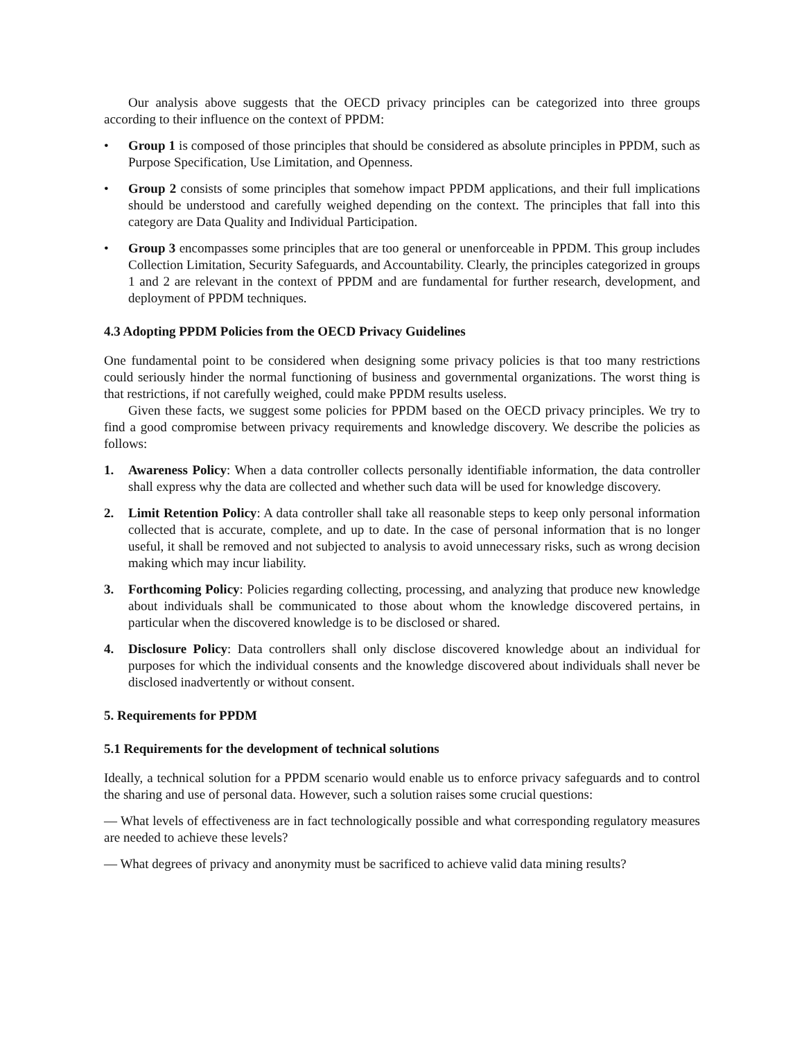Our analysis above suggests that the OECD privacy principles can be categorized into three groups according to their influence on the context of PPDM:
• Group 1 is composed of those principles that should be considered as absolute principles in PPDM, such as Purpose Specification, Use Limitation, and Openness.
• Group 2 consists of some principles that somehow impact PPDM applications, and their full implications should be understood and carefully weighed depending on the context. The principles that fall into this category are Data Quality and Individual Participation.
• Group 3 encompasses some principles that are too general or unenforceable in PPDM. This group includes Collection Limitation, Security Safeguards, and Accountability. Clearly, the principles categorized in groups 1 and 2 are relevant in the context of PPDM and are fundamental for further research, development, and deployment of PPDM techniques.
4.3 Adopting PPDM Policies from the OECD Privacy Guidelines
One fundamental point to be considered when designing some privacy policies is that too many restrictions could seriously hinder the normal functioning of business and governmental organizations. The worst thing is that restrictions, if not carefully weighed, could make PPDM results useless.
Given these facts, we suggest some policies for PPDM based on the OECD privacy principles. We try to find a good compromise between privacy requirements and knowledge discovery. We describe the policies as follows:
1. Awareness Policy: When a data controller collects personally identifiable information, the data controller shall express why the data are collected and whether such data will be used for knowledge discovery.
2. Limit Retention Policy: A data controller shall take all reasonable steps to keep only personal information collected that is accurate, complete, and up to date. In the case of personal information that is no longer useful, it shall be removed and not subjected to analysis to avoid unnecessary risks, such as wrong decision making which may incur liability.
3. Forthcoming Policy: Policies regarding collecting, processing, and analyzing that produce new knowledge about individuals shall be communicated to those about whom the knowledge discovered pertains, in particular when the discovered knowledge is to be disclosed or shared.
4. Disclosure Policy: Data controllers shall only disclose discovered knowledge about an individual for purposes for which the individual consents and the knowledge discovered about individuals shall never be disclosed inadvertently or without consent.
5. Requirements for PPDM
5.1 Requirements for the development of technical solutions
Ideally, a technical solution for a PPDM scenario would enable us to enforce privacy safeguards and to control the sharing and use of personal data. However, such a solution raises some crucial questions:
— What levels of effectiveness are in fact technologically possible and what corresponding regulatory measures are needed to achieve these levels?
— What degrees of privacy and anonymity must be sacrificed to achieve valid data mining results?